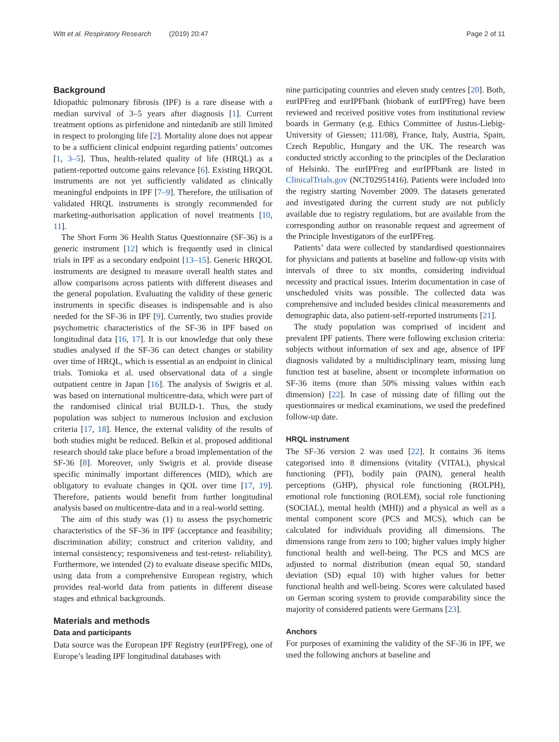Witt et al. Respiratory Research (2019) 20:47
Page 2 of 11
Background
Idiopathic pulmonary fibrosis (IPF) is a rare disease with a median survival of 3–5 years after diagnosis [1]. Current treatment options as pirfenidone and nintedanib are still limited in respect to prolonging life [2]. Mortality alone does not appear to be a sufficient clinical endpoint regarding patients’ outcomes [1, 3–5]. Thus, health-related quality of life (HRQL) as a patient-reported outcome gains relevance [6]. Existing HRQOL instruments are not yet sufficiently validated as clinically meaningful endpoints in IPF [7–9]. Therefore, the utilisation of validated HRQL instruments is strongly recommended for marketing-authorisation application of novel treatments [10, 11].
The Short Form 36 Health Status Questionnaire (SF-36) is a generic instrument [12] which is frequently used in clinical trials in IPF as a secondary endpoint [13–15]. Generic HRQOL instruments are designed to measure overall health states and allow comparisons across patients with different diseases and the general population. Evaluating the validity of these generic instruments in specific diseases is indispensable and is also needed for the SF-36 in IPF [9]. Currently, two studies provide psychometric characteristics of the SF-36 in IPF based on longitudinal data [16, 17]. It is our knowledge that only these studies analysed if the SF-36 can detect changes or stability over time of HRQL, which is essential as an endpoint in clinical trials. Tomioka et al. used observational data of a single outpatient centre in Japan [16]. The analysis of Swigris et al. was based on international multicentre-data, which were part of the randomised clinical trial BUILD-1. Thus, the study population was subject to numerous inclusion and exclusion criteria [17, 18]. Hence, the external validity of the results of both studies might be reduced. Belkin et al. proposed additional research should take place before a broad implementation of the SF-36 [8]. Moreover, only Swigris et al. provide disease specific minimally important differences (MID), which are obligatory to evaluate changes in QOL over time [17, 19]. Therefore, patients would benefit from further longitudinal analysis based on multicentre-data and in a real-world setting.
The aim of this study was (1) to assess the psychometric characteristics of the SF-36 in IPF (acceptance and feasibility; discrimination ability; construct and criterion validity, and internal consistency; responsiveness and test-retest- reliability). Furthermore, we intended (2) to evaluate disease specific MIDs, using data from a comprehensive European registry, which provides real-world data from patients in different disease stages and ethnical backgrounds.
Materials and methods
Data and participants
Data source was the European IPF Registry (eurIPFreg), one of Europe’s leading IPF longitudinal databases with
nine participating countries and eleven study centres [20]. Both, eurIPFreg and eurIPFbank (biobank of eurIPFreg) have been reviewed and received positive votes from institutional review boards in Germany (e.g. Ethics Committee of Justus-Liebig-University of Giessen; 111/08), France, Italy, Austria, Spain, Czech Republic, Hungary and the UK. The research was conducted strictly according to the principles of the Declaration of Helsinki. The eurIPFreg and eurIPFbank are listed in ClinicalTrials.gov (NCT02951416). Patients were included into the registry starting November 2009. The datasets generated and investigated during the current study are not publicly available due to registry regulations, but are available from the corresponding author on reasonable request and agreement of the Principle Investigators of the eurIPFreg.
Patients’ data were collected by standardised questionnaires for physicians and patients at baseline and follow-up visits with intervals of three to six months, considering individual necessity and practical issues. Interim documentation in case of unscheduled visits was possible. The collected data was comprehensive and included besides clinical measurements and demographic data, also patient-self-reported instruments [21].
The study population was comprised of incident and prevalent IPF patients. There were following exclusion criteria: subjects without information of sex and age, absence of IPF diagnosis validated by a multidisciplinary team, missing lung function test at baseline, absent or incomplete information on SF-36 items (more than 50% missing values within each dimension) [22]. In case of missing date of filling out the questionnaires or medical examinations, we used the predefined follow-up date.
HRQL instrument
The SF-36 version 2 was used [22]. It contains 36 items categorised into 8 dimensions (vitality (VITAL), physical functioning (PFI), bodily pain (PAIN), general health perceptions (GHP), physical role functioning (ROLPH), emotional role functioning (ROLEM), social role functioning (SOCIAL), mental health (MHI)) and a physical as well as a mental component score (PCS and MCS), which can be calculated for individuals providing all dimensions. The dimensions range from zero to 100; higher values imply higher functional health and well-being. The PCS and MCS are adjusted to normal distribution (mean equal 50, standard deviation (SD) equal 10) with higher values for better functional health and well-being. Scores were calculated based on German scoring system to provide comparability since the majority of considered patients were Germans [23].
Anchors
For purposes of examining the validity of the SF-36 in IPF, we used the following anchors at baseline and